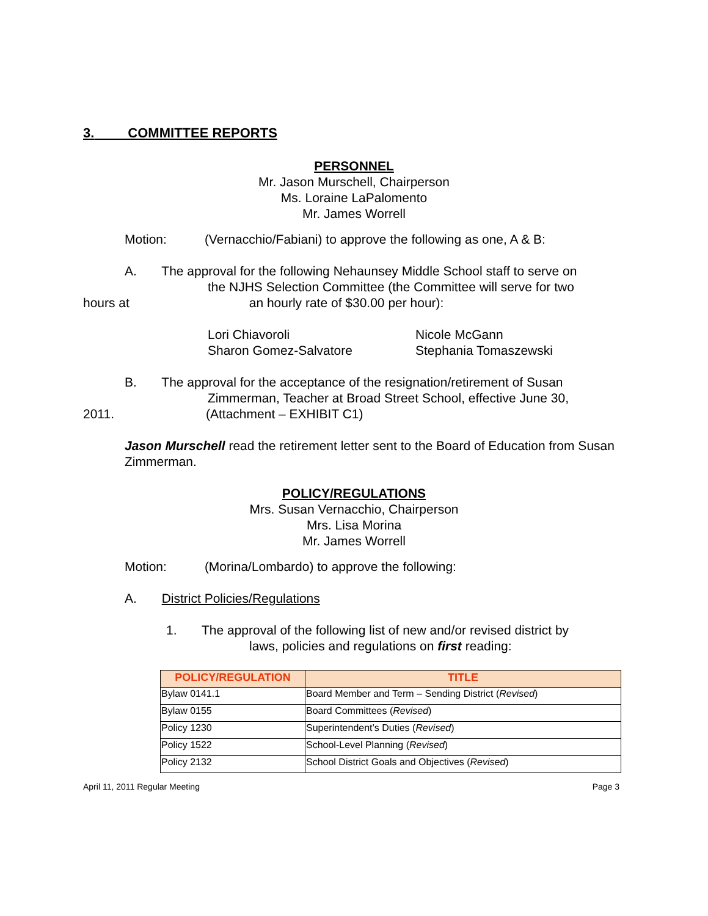3. COMMITTEE REPORTS
PERSONNEL
Mr. Jason Murschell, Chairperson
Ms. Loraine LaPalomento
Mr. James Worrell
Motion: (Vernacchio/Fabiani) to approve the following as one, A & B:
A. The approval for the following Nehaunsey Middle School staff to serve on
the NJHS Selection Committee (the Committee will serve for two
hours at an hourly rate of $30.00 per hour):
Lori Chiavoroli
Sharon Gomez-Salvatore
Nicole McGann
Stephania Tomaszewski
B. The approval for the acceptance of the resignation/retirement of Susan
Zimmerman, Teacher at Broad Street School, effective June 30,
2011. (Attachment – EXHIBIT C1)
Jason Murschell read the retirement letter sent to the Board of Education from Susan Zimmerman.
POLICY/REGULATIONS
Mrs. Susan Vernacchio, Chairperson
Mrs. Lisa Morina
Mr. James Worrell
Motion: (Morina/Lombardo) to approve the following:
A. District Policies/Regulations
1. The approval of the following list of new and/or revised district by
laws, policies and regulations on first reading:
| POLICY/REGULATION | TITLE |
| --- | --- |
| Bylaw 0141.1 | Board Member and Term – Sending District ( Revised ) |
| Bylaw 0155 | Board Committees ( Revised ) |
| Policy 1230 | Superintendent’s Duties ( Revised ) |
| Policy 1522 | School-Level Planning ( Revised ) |
| Policy 2132 | School District Goals and Objectives ( Revised ) |
April 11, 2011 Regular Meeting Page 3